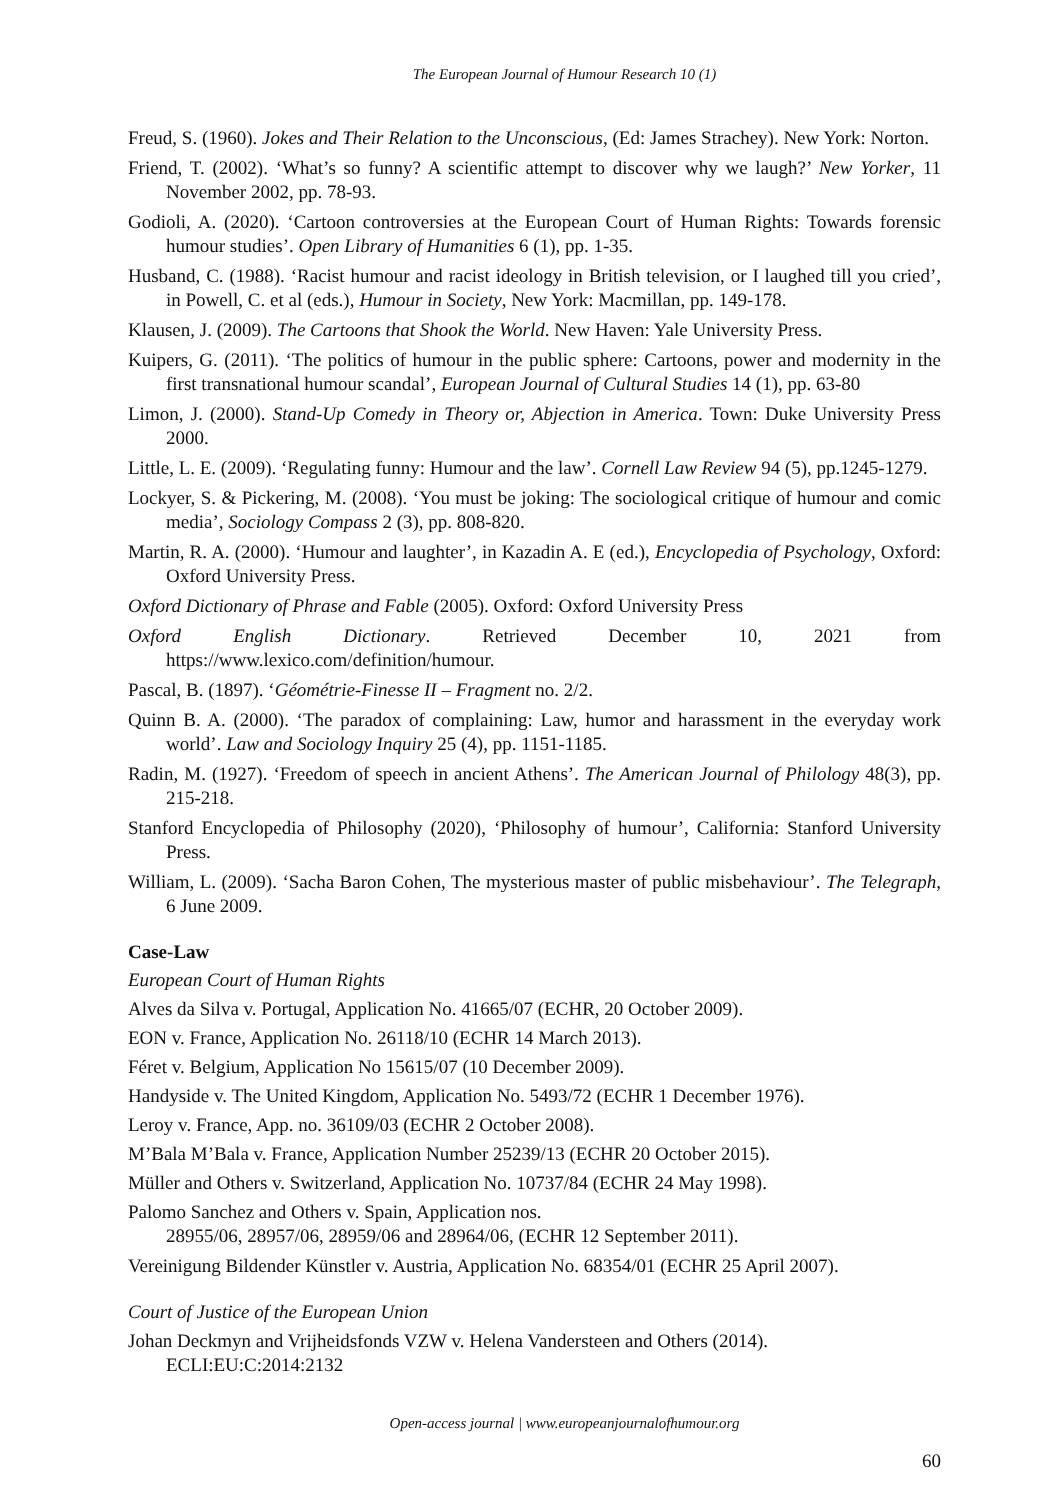The European Journal of Humour Research 10 (1)
Freud, S. (1960). Jokes and Their Relation to the Unconscious, (Ed: James Strachey). New York: Norton.
Friend, T. (2002). ‘What’s so funny? A scientific attempt to discover why we laugh?’ New Yorker, 11 November 2002, pp. 78-93.
Godioli, A. (2020). ‘Cartoon controversies at the European Court of Human Rights: Towards forensic humour studies’. Open Library of Humanities 6 (1), pp. 1-35.
Husband, C. (1988). ‘Racist humour and racist ideology in British television, or I laughed till you cried’, in Powell, C. et al (eds.), Humour in Society, New York: Macmillan, pp. 149-178.
Klausen, J. (2009). The Cartoons that Shook the World. New Haven: Yale University Press.
Kuipers, G. (2011). ‘The politics of humour in the public sphere: Cartoons, power and modernity in the first transnational humour scandal’, European Journal of Cultural Studies 14 (1), pp. 63-80
Limon, J. (2000). Stand-Up Comedy in Theory or, Abjection in America. Town: Duke University Press 2000.
Little, L. E. (2009). ‘Regulating funny: Humour and the law’. Cornell Law Review 94 (5), pp.1245-1279.
Lockyer, S. & Pickering, M. (2008). ‘You must be joking: The sociological critique of humour and comic media’, Sociology Compass 2 (3), pp. 808-820.
Martin, R. A. (2000). ‘Humour and laughter’, in Kazadin A. E (ed.), Encyclopedia of Psychology, Oxford: Oxford University Press.
Oxford Dictionary of Phrase and Fable (2005). Oxford: Oxford University Press
Oxford English Dictionary. Retrieved December 10, 2021 from https://www.lexico.com/definition/humour.
Pascal, B. (1897). ‘Géométrie-Finesse II – Fragment no. 2/2.
Quinn B. A. (2000). ‘The paradox of complaining: Law, humor and harassment in the everyday work world’. Law and Sociology Inquiry 25 (4), pp. 1151-1185.
Radin, M. (1927). ‘Freedom of speech in ancient Athens’. The American Journal of Philology 48(3), pp. 215-218.
Stanford Encyclopedia of Philosophy (2020), ‘Philosophy of humour’, California: Stanford University Press.
William, L. (2009). ‘Sacha Baron Cohen, The mysterious master of public misbehaviour’. The Telegraph, 6 June 2009.
Case-Law
European Court of Human Rights
Alves da Silva v. Portugal, Application No. 41665/07 (ECHR, 20 October 2009).
EON v. France, Application No. 26118/10 (ECHR 14 March 2013).
Féret v. Belgium, Application No 15615/07 (10 December 2009).
Handyside v. The United Kingdom, Application No. 5493/72 (ECHR 1 December 1976).
Leroy v. France, App. no. 36109/03 (ECHR 2 October 2008).
M’Bala M’Bala v. France, Application Number 25239/13 (ECHR 20 October 2015).
Müller and Others v. Switzerland, Application No. 10737/84 (ECHR 24 May 1998).
Palomo Sanchez and Others v. Spain, Application nos.
28955/06, 28957/06, 28959/06 and 28964/06, (ECHR 12 September 2011).
Vereinigung Bildender Künstler v. Austria, Application No. 68354/01 (ECHR 25 April 2007).
Court of Justice of the European Union
Johan Deckmyn and Vrijheidsfonds VZW v. Helena Vandersteen and Others (2014). ECLI:EU:C:2014:2132
Open-access journal | www.europeanjournalofhumour.org
60